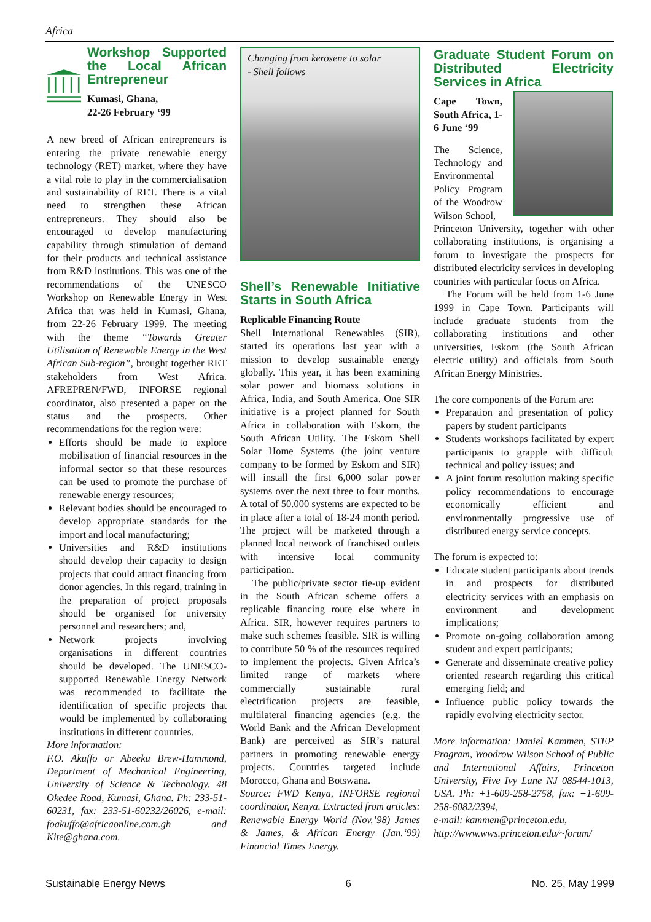Africa
Workshop Supported the Local African Entrepreneur
Kumasi, Ghana,
22-26 February ‘99
A new breed of African entrepreneurs is entering the private renewable energy technology (RET) market, where they have a vital role to play in the commercialisation and sustainability of RET. There is a vital need to strengthen these African entrepreneurs. They should also be encouraged to develop manufacturing capability through stimulation of demand for their products and technical assistance from R&D institutions. This was one of the recommendations of the UNESCO Workshop on Renewable Energy in West Africa that was held in Kumasi, Ghana, from 22-26 February 1999. The meeting with the theme “Towards Greater Utilisation of Renewable Energy in the West African Sub-region”, brought together RET stakeholders from West Africa. AFREPREN/FWD, INFORSE regional coordinator, also presented a paper on the status and the prospects. Other recommendations for the region were:
Efforts should be made to explore mobilisation of financial resources in the informal sector so that these resources can be used to promote the purchase of renewable energy resources;
Relevant bodies should be encouraged to develop appropriate standards for the import and local manufacturing;
Universities and R&D institutions should develop their capacity to design projects that could attract financing from donor agencies. In this regard, training in the preparation of project proposals should be organised for university personnel and researchers; and,
Network projects involving organisations in different countries should be developed. The UNESCO-supported Renewable Energy Network was recommended to facilitate the identification of specific projects that would be implemented by collaborating institutions in different countries.
More information:
F.O. Akuffo or Abeeku Brew-Hammond, Department of Mechanical Engineering, University of Science & Technology. 48 Okedee Road, Kumasi, Ghana. Ph: 233-51-60231, fax: 233-51-60232/26026, e-mail: foakuffo@africaonline.com.gh and Kite@ghana.com.
Changing from kerosene to solar
- Shell follows
Shell’s Renewable Initiative Starts in South Africa
Replicable Financing Route
Shell International Renewables (SIR), started its operations last year with a mission to develop sustainable energy globally. This year, it has been examining solar power and biomass solutions in Africa, India, and South America. One SIR initiative is a project planned for South Africa in collaboration with Eskom, the South African Utility. The Eskom Shell Solar Home Systems (the joint venture company to be formed by Eskom and SIR) will install the first 6,000 solar power systems over the next three to four months. A total of 50.000 systems are expected to be in place after a total of 18-24 month period. The project will be marketed through a planned local network of franchised outlets with intensive local community participation.
The public/private sector tie-up evident in the South African scheme offers a replicable financing route else where in Africa. SIR, however requires partners to make such schemes feasible. SIR is willing to contribute 50 % of the resources required to implement the projects. Given Africa’s limited range of markets where commercially sustainable rural electrification projects are feasible, multilateral financing agencies (e.g. the World Bank and the African Development Bank) are perceived as SIR’s natural partners in promoting renewable energy projects. Countries targeted include Morocco, Ghana and Botswana.
Source: FWD Kenya, INFORSE regional coordinator, Kenya. Extracted from articles: Renewable Energy World (Nov.’98) James & James, & African Energy (Jan.‘99) Financial Times Energy.
Graduate Student Forum on Distributed Electricity Services in Africa
Cape Town, South Africa, 1-6 June ‘99
The Science, Technology and Environmental Policy Program of the Woodrow Wilson School,
Princeton University, together with other collaborating institutions, is organising a forum to investigate the prospects for distributed electricity services in developing countries with particular focus on Africa.
The Forum will be held from 1-6 June 1999 in Cape Town. Participants will include graduate students from the collaborating institutions and other universities, Eskom (the South African electric utility) and officials from South African Energy Ministries.
The core components of the Forum are:
Preparation and presentation of policy papers by student participants
Students workshops facilitated by expert participants to grapple with difficult technical and policy issues; and
A joint forum resolution making specific policy recommendations to encourage economically efficient and environmentally progressive use of distributed energy service concepts.
The forum is expected to:
Educate student participants about trends in and prospects for distributed electricity services with an emphasis on environment and development implications;
Promote on-going collaboration among student and expert participants;
Generate and disseminate creative policy oriented research regarding this critical emerging field; and
Influence public policy towards the rapidly evolving electricity sector.
More information: Daniel Kammen, STEP Program, Woodrow Wilson School of Public and International Affairs, Princeton University, Five Ivy Lane NJ 08544-1013, USA. Ph: +1-609-258-2758, fax: +1-609-258-6082/2394,
e-mail: kammen@princeton.edu,
http://www.wws.princeton.edu/~forum/
Sustainable Energy News 6 No. 25, May 1999